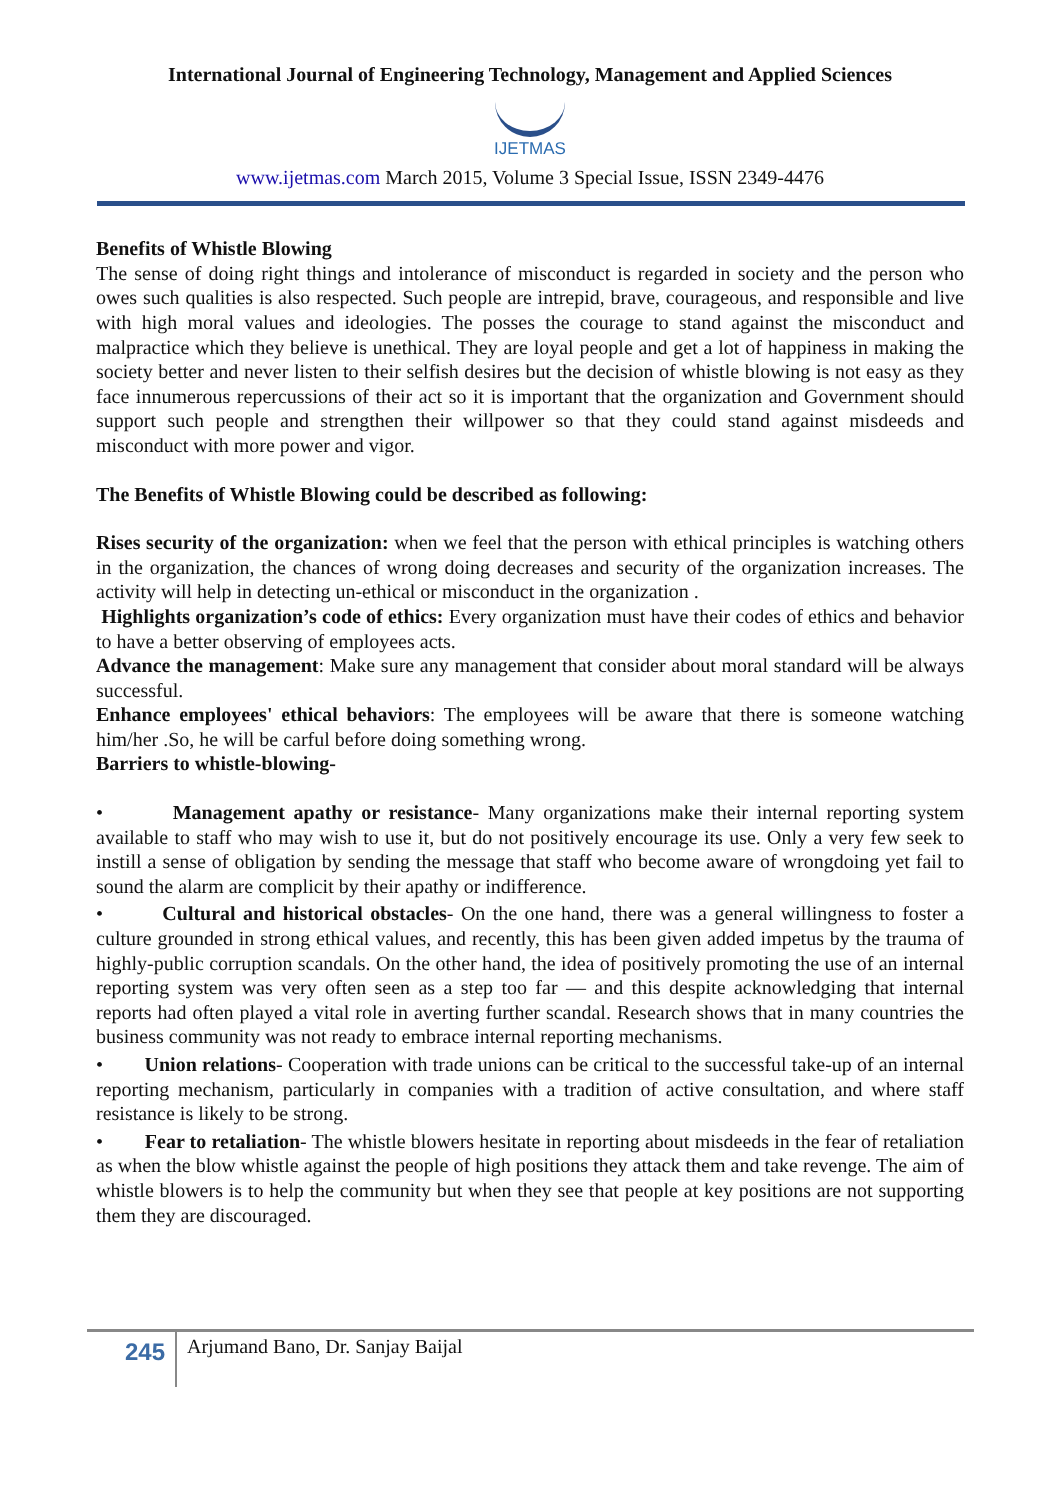International Journal of Engineering Technology, Management and Applied Sciences
IJETMAS
www.ijetmas.com March 2015, Volume 3 Special Issue, ISSN 2349-4476
Benefits of Whistle Blowing
The sense of doing right things and intolerance of misconduct is regarded in society and the person who owes such qualities is also respected. Such people are intrepid, brave, courageous, and responsible and live with high moral values and ideologies. The posses the courage to stand against the misconduct and malpractice which they believe is unethical. They are loyal people and get a lot of happiness in making the society better and never listen to their selfish desires but the decision of whistle blowing is not easy as they face innumerous repercussions of their act so it is important that the organization and Government should support such people and strengthen their willpower so that they could stand against misdeeds and misconduct with more power and vigor.
The Benefits of Whistle Blowing could be described as following:
Rises security of the organization: when we feel that the person with ethical principles is watching others in the organization, the chances of wrong doing decreases and security of the organization increases. The activity will help in detecting un-ethical or misconduct in the organization .
Highlights organization’s code of ethics: Every organization must have their codes of ethics and behavior to have a better observing of employees acts.
Advance the management: Make sure any management that consider about moral standard will be always successful.
Enhance employees' ethical behaviors: The employees will be aware that there is someone watching him/her .So, he will be carful before doing something wrong.
Barriers to whistle-blowing-
• Management apathy or resistance- Many organizations make their internal reporting system available to staff who may wish to use it, but do not positively encourage its use. Only a very few seek to instill a sense of obligation by sending the message that staff who become aware of wrongdoing yet fail to sound the alarm are complicit by their apathy or indifference.
• Cultural and historical obstacles- On the one hand, there was a general willingness to foster a culture grounded in strong ethical values, and recently, this has been given added impetus by the trauma of highly-public corruption scandals. On the other hand, the idea of positively promoting the use of an internal reporting system was very often seen as a step too far — and this despite acknowledging that internal reports had often played a vital role in averting further scandal. Research shows that in many countries the business community was not ready to embrace internal reporting mechanisms.
• Union relations- Cooperation with trade unions can be critical to the successful take-up of an internal reporting mechanism, particularly in companies with a tradition of active consultation, and where staff resistance is likely to be strong.
• Fear to retaliation- The whistle blowers hesitate in reporting about misdeeds in the fear of retaliation as when the blow whistle against the people of high positions they attack them and take revenge. The aim of whistle blowers is to help the community but when they see that people at key positions are not supporting them they are discouraged.
245
Arjumand Bano, Dr. Sanjay Baijal